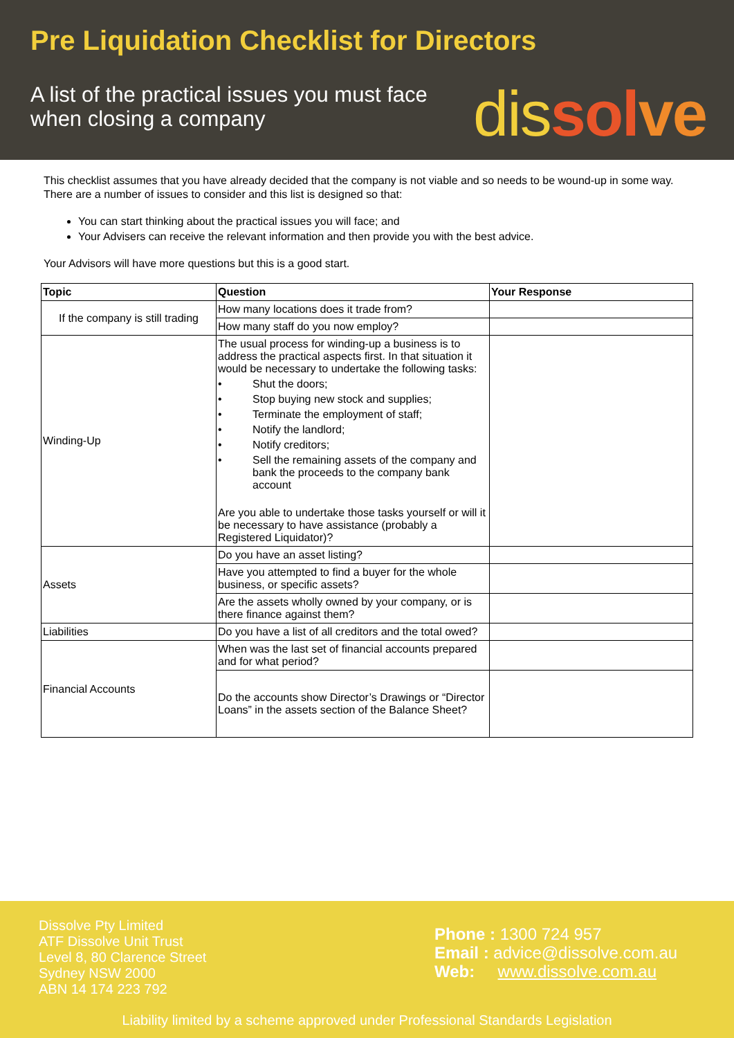Pre Liquidation Checklist for Directors
A list of the practical issues you must face when closing a company
dis sol ve
This checklist assumes that you have already decided that the company is not viable and so needs to be wound-up in some way. There are a number of issues to consider and this list is designed so that:
You can start thinking about the practical issues you will face; and
Your Advisers can receive the relevant information and then provide you with the best advice.
Your Advisors will have more questions but this is a good start.
| Topic | Question | Your Response |
| --- | --- | --- |
| If the company is still trading | How many locations does it trade from? | |
| | How many staff do you now employ? | |
| Winding-Up | The usual process for winding-up a business is to address the practical aspects first. In that situation it would be necessary to undertake the following tasks: • Shut the doors; • Stop buying new stock and supplies; • Terminate the employment of staff; • Notify the landlord; • Notify creditors; • Sell the remaining assets of the company and bank the proceeds to the company bank account Are you able to undertake those tasks yourself or will it be necessary to have assistance (probably a Registered Liquidator)? | |
| Assets | Do you have an asset listing? | |
| | Have you attempted to find a buyer for the whole business, or specific assets? | |
| | Are the assets wholly owned by your company, or is there finance against them? | |
| Liabilities | Do you have a list of all creditors and the total owed? | |
| Financial Accounts | When was the last set of financial accounts prepared and for what period? | |
| | Do the accounts show Director’s Drawings or “Director Loans” in the assets section of the Balance Sheet? | |
Dissolve Pty Limited
ATF Dissolve Unit Trust
Level 8, 80 Clarence Street
Sydney NSW 2000
ABN 14 174 223 792
Phone : 1300 724 957
Email : advice@dissolve.com.au
Web: www.dissolve.com.au
Liability limited by a scheme approved under Professional Standards Legislation